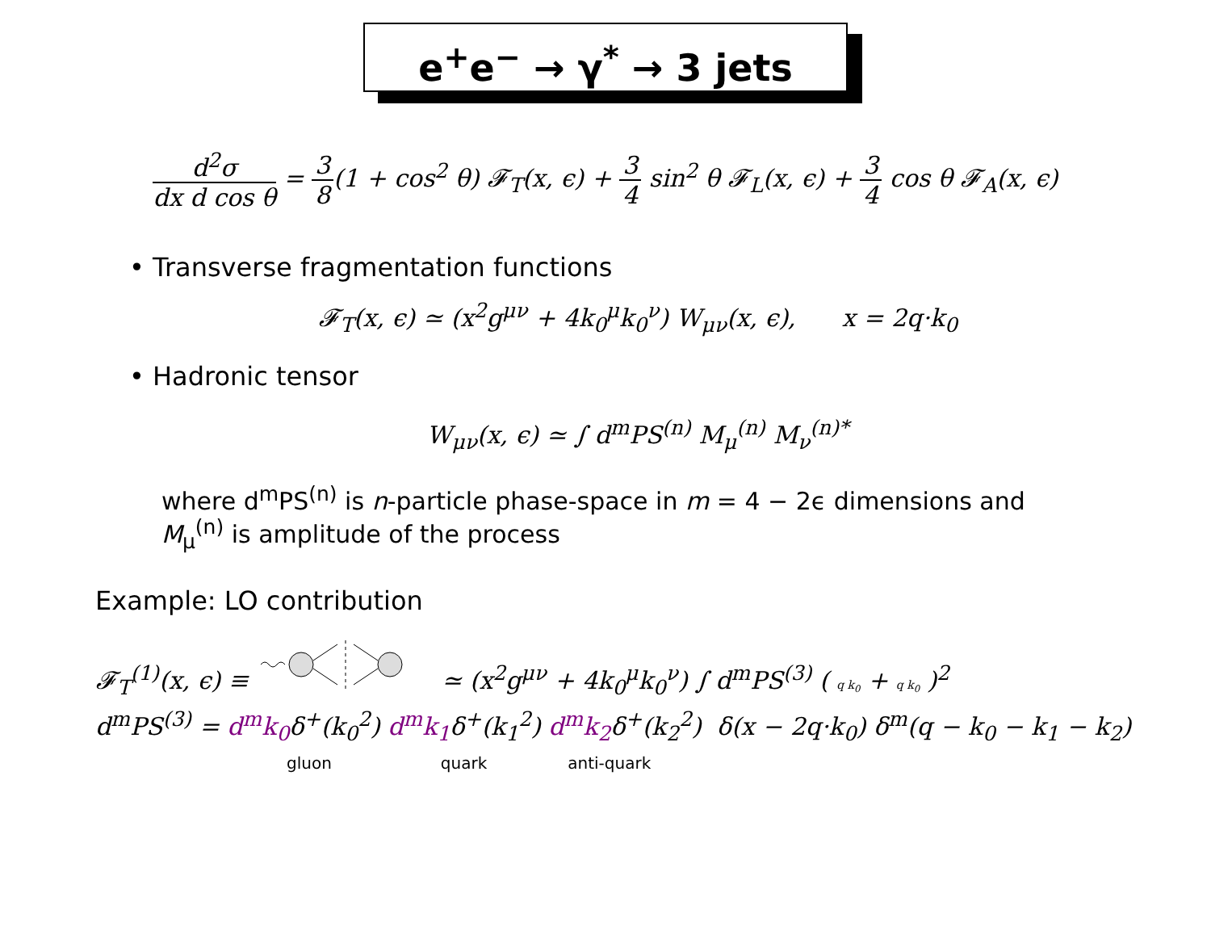e<sup>+</sup>e<sup>−</sup> → γ<sup>*</sup> → 3 jets
d<sup>2</sup>σ dx d cos θ = 3 8(1 + cos<sup>2</sup> θ) 𝓕<sub>T</sub>(x, ϵ) + 3 4 sin<sup>2</sup> θ 𝓕<sub>L</sub>(x, ϵ) + 3 4 cos θ 𝓕<sub>A</sub>(x, ϵ)
• Transverse fragmentation functions
𝓕<sub>T</sub>(x, ϵ) ≃ (x<sup>2</sup>g<sup>μν</sup> + 4k<sub>0</sub><sup>μ</sup>k<sub>0</sub><sup>ν</sup>) W<sub>μν</sub>(x, ϵ), x = 2q·k<sub>0</sub>
• Hadronic tensor
W<sub>μν</sub>(x, ϵ) ≃ ∫ d<sup>m</sup>PS<sup>(n)</sup> M<sub>μ</sub><sup>(n)</sup> M<sub>ν</sub><sup>(n)*</sup>
where d<sup>m</sup>PS<sup>(n)</sup> is n-particle phase-space in m = 4 − 2ϵ dimensions and
M<sub>μ</sub><sup>(n)</sup> is amplitude of the process
Example: LO contribution
𝓕<sub>T</sub><sup>(1)</sup>(x, ϵ) ≡ ≃ (x<sup>2</sup>g<sup>μν</sup> + 4k<sub>0</sub><sup>μ</sup>k<sub>0</sub><sup>ν</sup>) ∫ d<sup>m</sup>PS<sup>(3)</sup> ( q k<sub>0</sub> + q k<sub>0</sub> )<sup>2</sup>
d<sup>m</sup>PS<sup>(3)</sup> = d<sup>m</sup>k<sub>0</sub>δ<sup>+</sup>(k<sub>0</sub><sup>2</sup>) d<sup>m</sup>k<sub>1</sub>δ<sup>+</sup>(k<sub>1</sub><sup>2</sup>) d<sup>m</sup>k<sub>2</sub>δ<sup>+</sup>(k<sub>2</sub><sup>2</sup>) δ(x − 2q·k<sub>0</sub>) δ<sup>m</sup>(q − k<sub>0</sub> − k<sub>1</sub> − k<sub>2</sub>)
gluon quark anti-quark